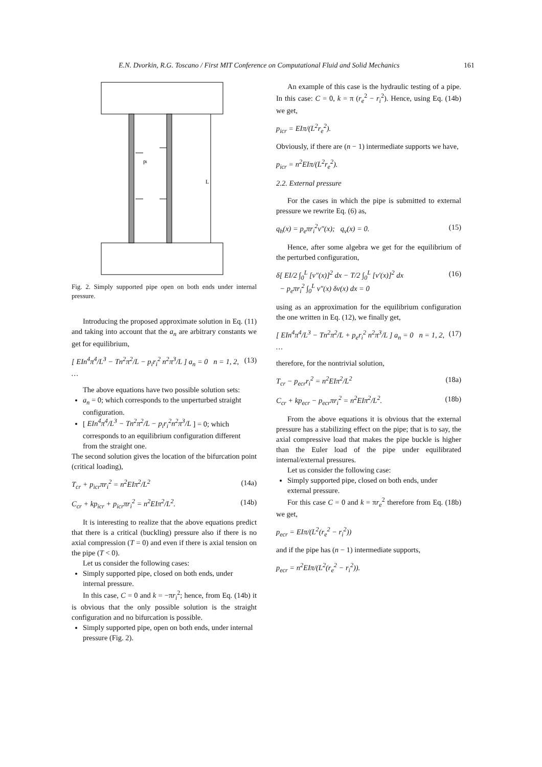E.N. Dvorkin, R.G. Toscano / First MIT Conference on Computational Fluid and Solid Mechanics 161
L
pi
Fig. 2. Simply supported pipe open on both ends under internal pressure.
Introducing the proposed approximate solution in Eq. (11) and taking into account that the a<sub>n</sub> are arbitrary constants we get for equilibrium,
[ EIn<sup>4</sup>π<sup>4</sup>/L<sup>3</sup> − Tn<sup>2</sup>π<sup>2</sup>/L − p<sub>i</sub>r<sub>i</sub><sup>2</sup> n<sup>2</sup>π<sup>3</sup>/L ] a<sub>n</sub> = 0 n = 1, 2, … (13)
The above equations have two possible solution sets:
a<sub>n</sub> = 0; which corresponds to the unperturbed straight configuration.
[ EIn<sup>4</sup>π<sup>4</sup>/L<sup>3</sup> − Tn<sup>2</sup>π<sup>2</sup>/L − p<sub>i</sub>r<sub>i</sub><sup>2</sup>n<sup>2</sup>π<sup>3</sup>/L ] = 0; which corresponds to an equilibrium configuration different from the straight one.
The second solution gives the location of the bifurcation point (critical loading),
T<sub>cr</sub> + p<sub>icr</sub>πr<sub>i</sub><sup>2</sup> = n<sup>2</sup>EIπ<sup>2</sup>/L<sup>2</sup> (14a)
C<sub>cr</sub> + kp<sub>icr</sub> + p<sub>icr</sub>πr<sub>i</sub><sup>2</sup> = n<sup>2</sup>EIπ<sup>2</sup>/L<sup>2</sup>. (14b)
It is interesting to realize that the above equations predict that there is a critical (buckling) pressure also if there is no axial compression (T = 0) and even if there is axial tension on the pipe (T < 0).
Let us consider the following cases:
Simply supported pipe, closed on both ends, under internal pressure.
In this case, C = 0 and k = −πr<sub>i</sub><sup>2</sup>; hence, from Eq. (14b) it is obvious that the only possible solution is the straight configuration and no bifurcation is possible.
Simply supported pipe, open on both ends, under internal pressure (Fig. 2).
An example of this case is the hydraulic testing of a pipe. In this case: C = 0, k = π (r<sub>e</sub><sup>2</sup> − r<sub>i</sub><sup>2</sup>). Hence, using Eq. (14b) we get,
p<sub>icr</sub> = EIπ/(L<sup>2</sup>r<sub>e</sub><sup>2</sup>).
Obviously, if there are (n − 1) intermediate supports we have,
p<sub>icr</sub> = n<sup>2</sup>EIπ/(L<sup>2</sup>r<sub>e</sub><sup>2</sup>).
2.2. External pressure
For the cases in which the pipe is submitted to external pressure we rewrite Eq. (6) as,
q<sub>h</sub>(x) = p<sub>e</sub>πr<sub>i</sub><sup>2</sup>v″(x); q<sub>v</sub>(x) = 0. (15)
Hence, after some algebra we get for the equilibrium of the perturbed configuration,
δ[ EI/2 ∫<sub>0</sub><sup>L</sup> [v″(x)]<sup>2</sup> dx − T/2 ∫<sub>0</sub><sup>L</sup> [v′(x)]<sup>2</sup> dx
− p<sub>e</sub>πr<sub>i</sub><sup>2</sup> ∫<sub>0</sub><sup>L</sup> v″(x) δv(x) dx = 0 (16)
using as an approximation for the equilibrium configuration the one written in Eq. (12), we finally get,
[ EIn<sup>4</sup>π<sup>4</sup>/L<sup>3</sup> − Tn<sup>2</sup>π<sup>2</sup>/L + p<sub>e</sub>r<sub>i</sub><sup>2</sup> n<sup>2</sup>π<sup>3</sup>/L ] a<sub>n</sub> = 0 n = 1, 2, … (17)
therefore, for the nontrivial solution,
T<sub>cr</sub> − p<sub>ecr</sub>r<sub>i</sub><sup>2</sup> = n<sup>2</sup>EIπ<sup>2</sup>/L<sup>2</sup> (18a)
C<sub>cr</sub> + kp<sub>ecr</sub> − p<sub>ecr</sub>πr<sub>i</sub><sup>2</sup> = n<sup>2</sup>EIπ<sup>2</sup>/L<sup>2</sup>. (18b)
From the above equations it is obvious that the external pressure has a stabilizing effect on the pipe; that is to say, the axial compressive load that makes the pipe buckle is higher than the Euler load of the pipe under equilibrated internal/external pressures.
Let us consider the following case:
Simply supported pipe, closed on both ends, under external pressure.
For this case C = 0 and k = πr<sub>e</sub><sup>2</sup> therefore from Eq. (18b) we get,
p<sub>ecr</sub> = EIπ/(L<sup>2</sup>(r<sub>e</sub><sup>2</sup> − r<sub>i</sub><sup>2</sup>))
and if the pipe has (n − 1) intermediate supports,
p<sub>ecr</sub> = n<sup>2</sup>EIπ/(L<sup>2</sup>(r<sub>e</sub><sup>2</sup> − r<sub>i</sub><sup>2</sup>)).